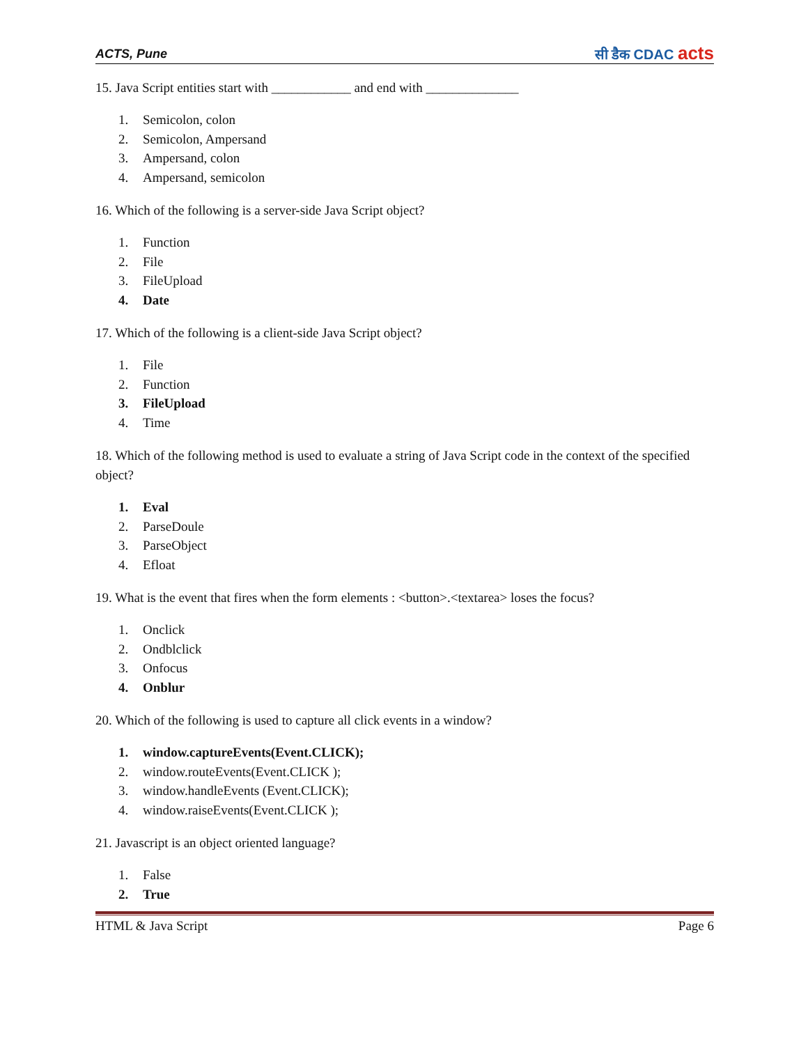ACTS, Pune
सी डैक CDAC acts
15. Java Script entities start with ____________ and end with ______________
1. Semicolon, colon
2. Semicolon, Ampersand
3. Ampersand, colon
4. Ampersand, semicolon
16. Which of the following is a server-side Java Script object?
1. Function
2. File
3. FileUpload
4. Date
17. Which of the following is a client-side Java Script object?
1. File
2. Function
3. FileUpload
4. Time
18. Which of the following method is used to evaluate a string of Java Script code in the context of the specified object?
1. Eval
2. ParseDoule
3. ParseObject
4. Efloat
19. What is the event that fires when the form elements : <button>.<textarea> loses the focus?
1. Onclick
2. Ondblclick
3. Onfocus
4. Onblur
20. Which of the following is used to capture all click events in a window?
1. window.captureEvents(Event.CLICK);
2. window.routeEvents(Event.CLICK );
3. window.handleEvents (Event.CLICK);
4. window.raiseEvents(Event.CLICK );
21. Javascript is an object oriented language?
1. False
2. True
HTML & Java Script Page 6